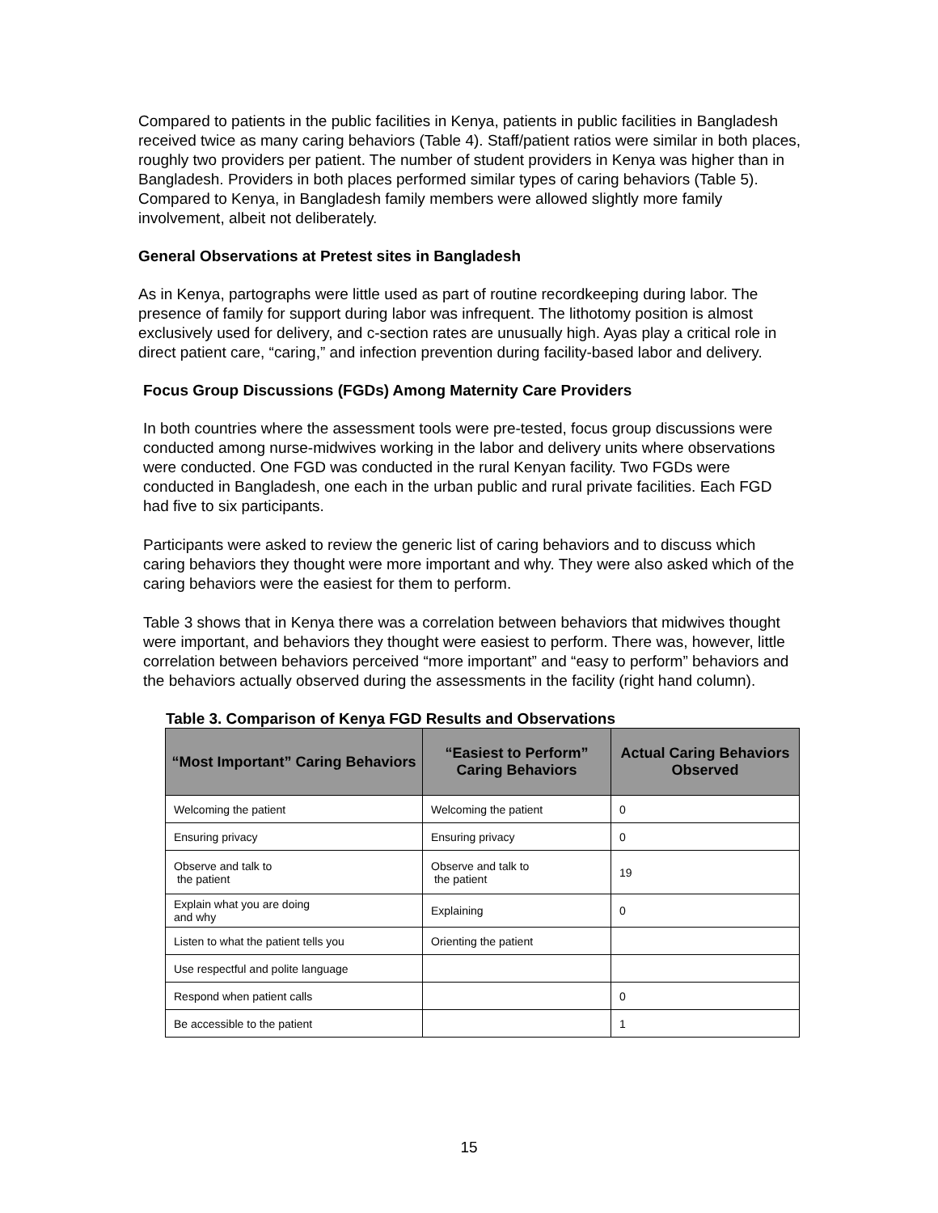Compared to patients in the public facilities in Kenya, patients in public facilities in Bangladesh received twice as many caring behaviors (Table 4). Staff/patient ratios were similar in both places, roughly two providers per patient. The number of student providers in Kenya was higher than in Bangladesh. Providers in both places performed similar types of caring behaviors (Table 5). Compared to Kenya, in Bangladesh family members were allowed slightly more family involvement, albeit not deliberately.
General Observations at Pretest sites in Bangladesh
As in Kenya, partographs were little used as part of routine recordkeeping during labor. The presence of family for support during labor was infrequent. The lithotomy position is almost exclusively used for delivery, and c-section rates are unusually high. Ayas play a critical role in direct patient care, “caring,” and infection prevention during facility-based labor and delivery.
Focus Group Discussions (FGDs) Among Maternity Care Providers
In both countries where the assessment tools were pre-tested, focus group discussions were conducted among nurse-midwives working in the labor and delivery units where observations were conducted. One FGD was conducted in the rural Kenyan facility. Two FGDs were conducted in Bangladesh, one each in the urban public and rural private facilities. Each FGD had five to six participants.
Participants were asked to review the generic list of caring behaviors and to discuss which caring behaviors they thought were more important and why. They were also asked which of the caring behaviors were the easiest for them to perform.
Table 3 shows that in Kenya there was a correlation between behaviors that midwives thought were important, and behaviors they thought were easiest to perform. There was, however, little correlation between behaviors perceived “more important” and “easy to perform” behaviors and the behaviors actually observed during the assessments in the facility (right hand column).
Table 3. Comparison of Kenya FGD Results and Observations
| “Most Important” Caring Behaviors | “Easiest to Perform” Caring Behaviors | Actual Caring Behaviors Observed |
| --- | --- | --- |
| Welcoming the patient | Welcoming the patient | 0 |
| Ensuring privacy | Ensuring privacy | 0 |
| Observe and talk to the patient | Observe and talk to the patient | 19 |
| Explain what you are doing and why | Explaining | 0 |
| Listen to what the patient tells you | Orienting the patient | |
| Use respectful and polite language | | |
| Respond when patient calls | | 0 |
| Be accessible to the patient | | 1 |
15